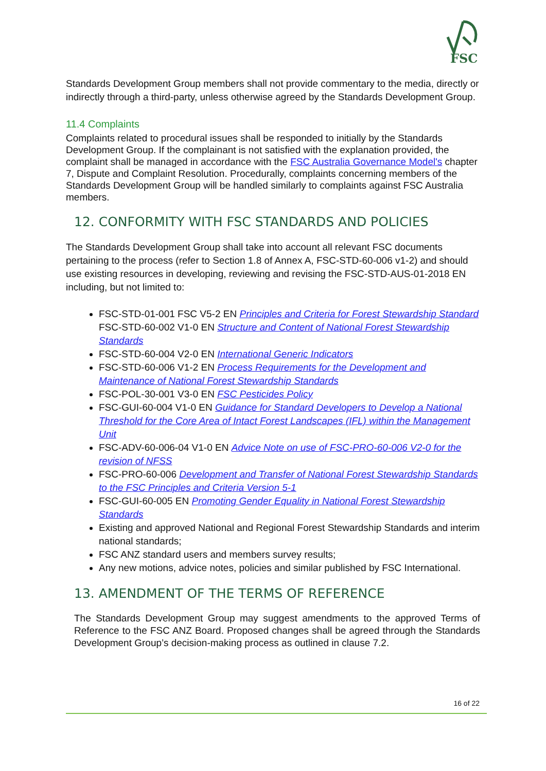FSC
Standards Development Group members shall not provide commentary to the media, directly or indirectly through a third-party, unless otherwise agreed by the Standards Development Group.
11.4 Complaints
Complaints related to procedural issues shall be responded to initially by the Standards Development Group. If the complainant is not satisfied with the explanation provided, the complaint shall be managed in accordance with the FSC Australia Governance Model's chapter 7, Dispute and Complaint Resolution. Procedurally, complaints concerning members of the Standards Development Group will be handled similarly to complaints against FSC Australia members.
12. CONFORMITY WITH FSC STANDARDS AND POLICIES
The Standards Development Group shall take into account all relevant FSC documents pertaining to the process (refer to Section 1.8 of Annex A, FSC-STD-60-006 v1-2) and should use existing resources in developing, reviewing and revising the FSC-STD-AUS-01-2018 EN including, but not limited to:
FSC-STD-01-001 FSC V5-2 EN Principles and Criteria for Forest Stewardship Standard
FSC-STD-60-002 V1-0 EN Structure and Content of National Forest Stewardship Standards
FSC-STD-60-004 V2-0 EN International Generic Indicators
FSC-STD-60-006 V1-2 EN Process Requirements for the Development and Maintenance of National Forest Stewardship Standards
FSC-POL-30-001 V3-0 EN FSC Pesticides Policy
FSC-GUI-60-004 V1-0 EN Guidance for Standard Developers to Develop a National Threshold for the Core Area of Intact Forest Landscapes (IFL) within the Management Unit
FSC-ADV-60-006-04 V1-0 EN Advice Note on use of FSC-PRO-60-006 V2-0 for the revision of NFSS
FSC-PRO-60-006 Development and Transfer of National Forest Stewardship Standards to the FSC Principles and Criteria Version 5-1
FSC-GUI-60-005 EN Promoting Gender Equality in National Forest Stewardship Standards
Existing and approved National and Regional Forest Stewardship Standards and interim national standards;
FSC ANZ standard users and members survey results;
Any new motions, advice notes, policies and similar published by FSC International.
13. AMENDMENT OF THE TERMS OF REFERENCE
The Standards Development Group may suggest amendments to the approved Terms of Reference to the FSC ANZ Board. Proposed changes shall be agreed through the Standards Development Group’s decision-making process as outlined in clause 7.2.
16 of 22